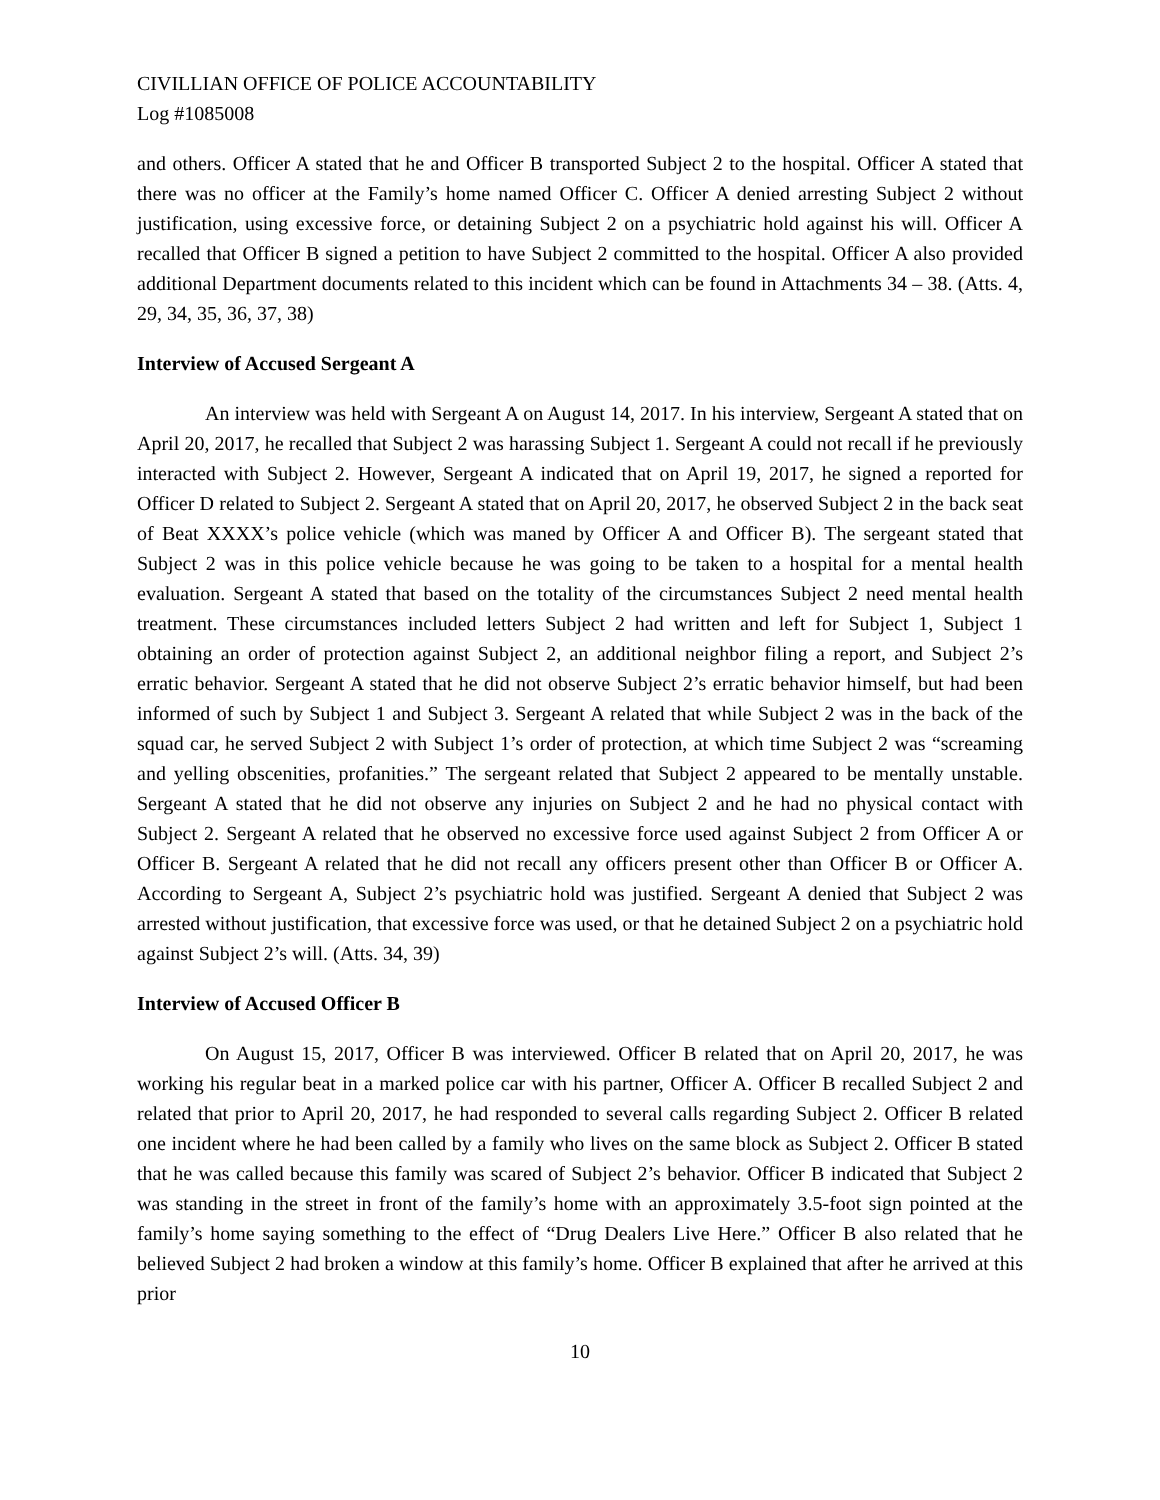CIVILLIAN OFFICE OF POLICE ACCOUNTABILITY
Log #1085008
and others. Officer A stated that he and Officer B transported Subject 2 to the hospital. Officer A stated that there was no officer at the Family’s home named Officer C. Officer A denied arresting Subject 2 without justification, using excessive force, or detaining Subject 2 on a psychiatric hold against his will. Officer A recalled that Officer B signed a petition to have Subject 2 committed to the hospital. Officer A also provided additional Department documents related to this incident which can be found in Attachments 34 – 38. (Atts. 4, 29, 34, 35, 36, 37, 38)
Interview of Accused Sergeant A
An interview was held with Sergeant A on August 14, 2017. In his interview, Sergeant A stated that on April 20, 2017, he recalled that Subject 2 was harassing Subject 1. Sergeant A could not recall if he previously interacted with Subject 2. However, Sergeant A indicated that on April 19, 2017, he signed a reported for Officer D related to Subject 2. Sergeant A stated that on April 20, 2017, he observed Subject 2 in the back seat of Beat XXXX’s police vehicle (which was maned by Officer A and Officer B). The sergeant stated that Subject 2 was in this police vehicle because he was going to be taken to a hospital for a mental health evaluation. Sergeant A stated that based on the totality of the circumstances Subject 2 need mental health treatment. These circumstances included letters Subject 2 had written and left for Subject 1, Subject 1 obtaining an order of protection against Subject 2, an additional neighbor filing a report, and Subject 2’s erratic behavior. Sergeant A stated that he did not observe Subject 2’s erratic behavior himself, but had been informed of such by Subject 1 and Subject 3. Sergeant A related that while Subject 2 was in the back of the squad car, he served Subject 2 with Subject 1’s order of protection, at which time Subject 2 was “screaming and yelling obscenities, profanities.” The sergeant related that Subject 2 appeared to be mentally unstable. Sergeant A stated that he did not observe any injuries on Subject 2 and he had no physical contact with Subject 2. Sergeant A related that he observed no excessive force used against Subject 2 from Officer A or Officer B. Sergeant A related that he did not recall any officers present other than Officer B or Officer A. According to Sergeant A, Subject 2’s psychiatric hold was justified. Sergeant A denied that Subject 2 was arrested without justification, that excessive force was used, or that he detained Subject 2 on a psychiatric hold against Subject 2’s will. (Atts. 34, 39)
Interview of Accused Officer B
On August 15, 2017, Officer B was interviewed. Officer B related that on April 20, 2017, he was working his regular beat in a marked police car with his partner, Officer A. Officer B recalled Subject 2 and related that prior to April 20, 2017, he had responded to several calls regarding Subject 2. Officer B related one incident where he had been called by a family who lives on the same block as Subject 2. Officer B stated that he was called because this family was scared of Subject 2’s behavior. Officer B indicated that Subject 2 was standing in the street in front of the family’s home with an approximately 3.5-foot sign pointed at the family’s home saying something to the effect of “Drug Dealers Live Here.” Officer B also related that he believed Subject 2 had broken a window at this family’s home. Officer B explained that after he arrived at this prior
10